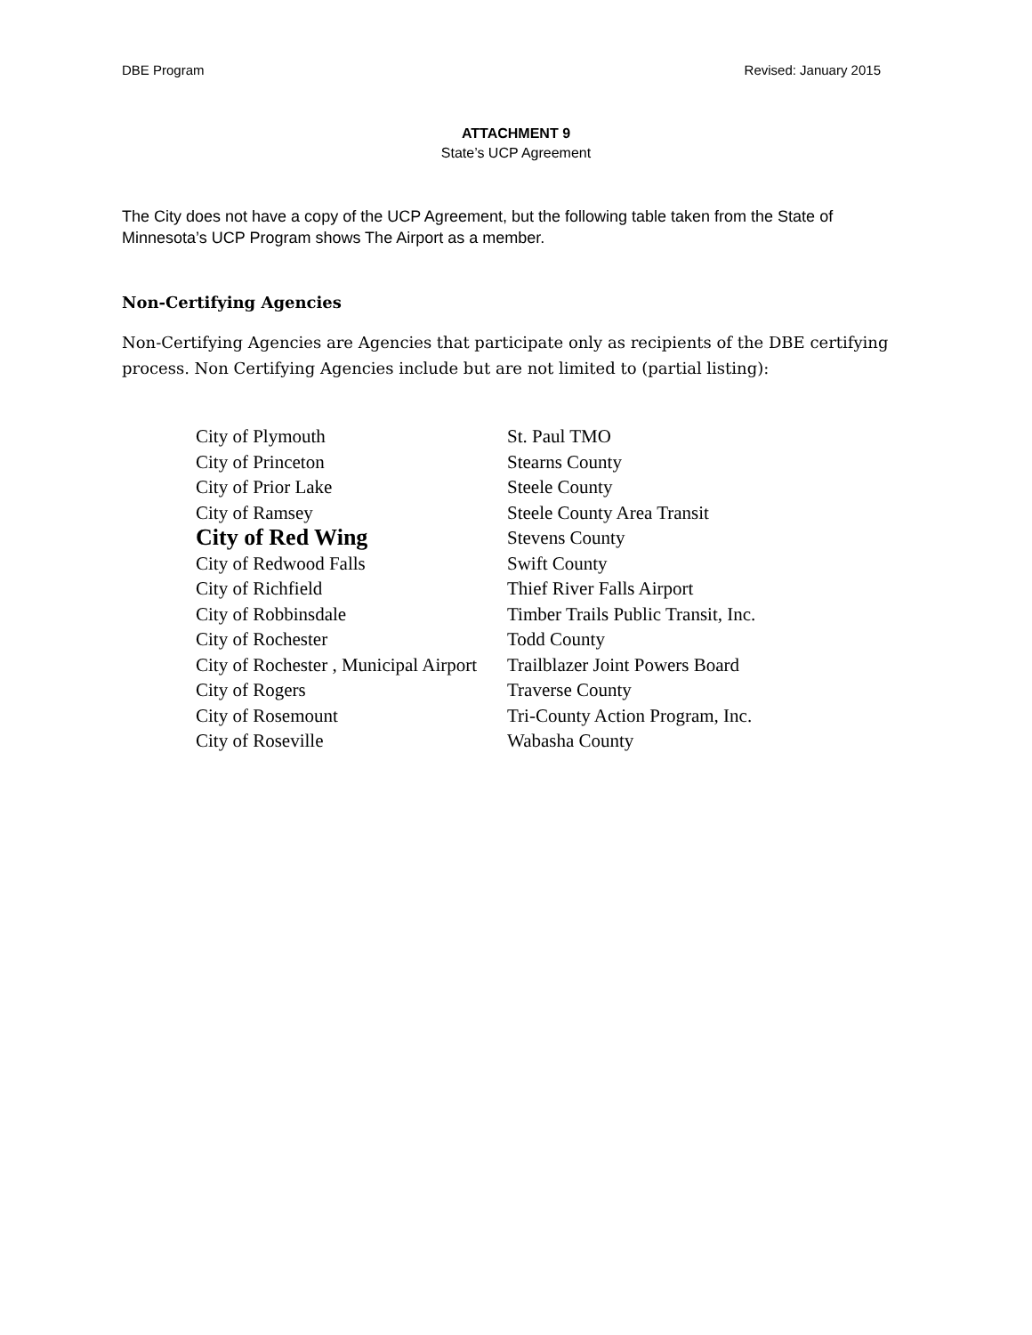DBE Program Revised: January 2015
ATTACHMENT 9
State’s UCP Agreement
The City does not have a copy of the UCP Agreement, but the following table taken from the State of Minnesota’s UCP Program shows The Airport as a member.
Non-Certifying Agencies
Non-Certifying Agencies are Agencies that participate only as recipients of the DBE certifying process. Non Certifying Agencies include but are not limited to (partial listing):
| City of Plymouth | St. Paul TMO |
| City of Princeton | Stearns County |
| City of Prior Lake | Steele County |
| City of Ramsey | Steele County Area Transit |
| City of Red Wing | Stevens County |
| City of Redwood Falls | Swift County |
| City of Richfield | Thief River Falls Airport |
| City of Robbinsdale | Timber Trails Public Transit, Inc. |
| City of Rochester | Todd County |
| City of Rochester , Municipal Airport | Trailblazer Joint Powers Board |
| City of Rogers | Traverse County |
| City of Rosemount | Tri-County Action Program, Inc. |
| City of Roseville | Wabasha County |